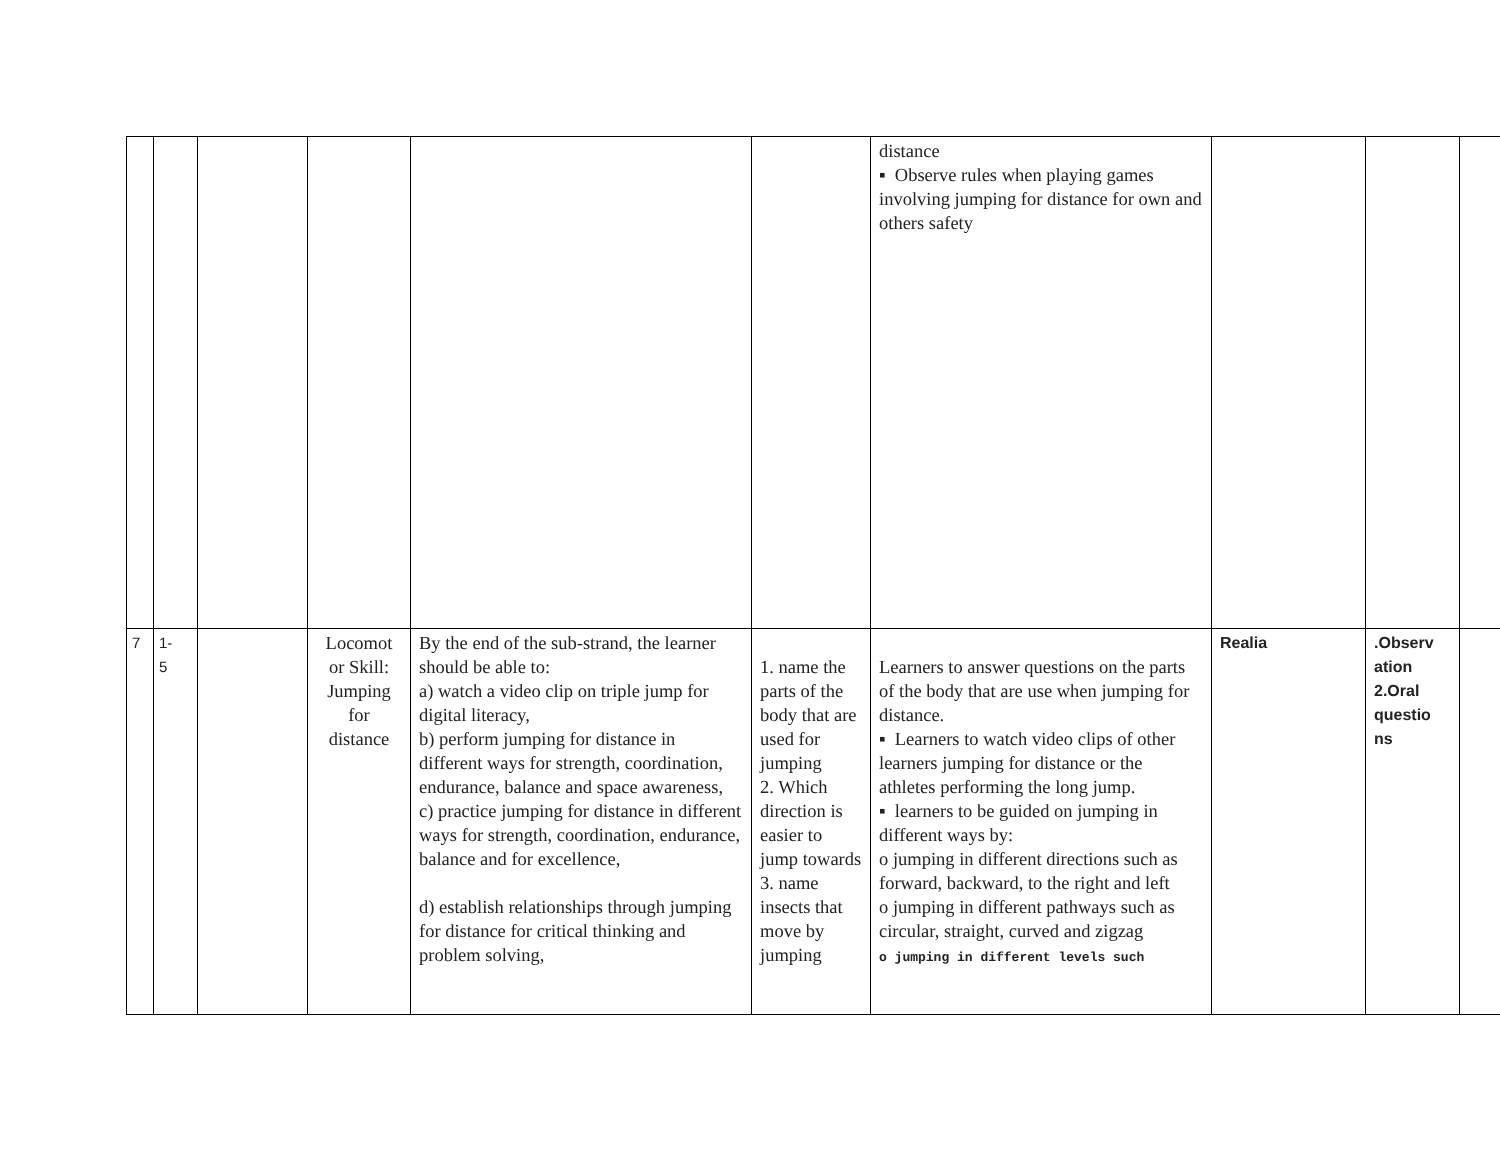| | | | | | | distance ▪ Observe rules when playing games involving jumping for distance for own and others safety | | | |
| 7 | 1- 5 | | Locomot or Skill: Jumping for distance | By the end of the sub-strand, the learner should be able to: a) watch a video clip on triple jump for digital literacy, b) perform jumping for distance in different ways for strength, coordination, endurance, balance and space awareness, c) practice jumping for distance in different ways for strength, coordination, endurance, balance and for excellence, d) establish relationships through jumping for distance for critical thinking and problem solving, | 1. name the parts of the body that are used for jumping 2. Which direction is easier to jump towards 3. name insects that move by jumping | Learners to answer questions on the parts of the body that are use when jumping for distance. ▪ Learners to watch video clips of other learners jumping for distance or the athletes performing the long jump. ▪ learners to be guided on jumping in different ways by: o jumping in different directions such as forward, backward, to the right and left o jumping in different pathways such as circular, straight, curved and zigzag o jumping in different levels such | Realia | .Observ ation 2.Oral questio ns | |